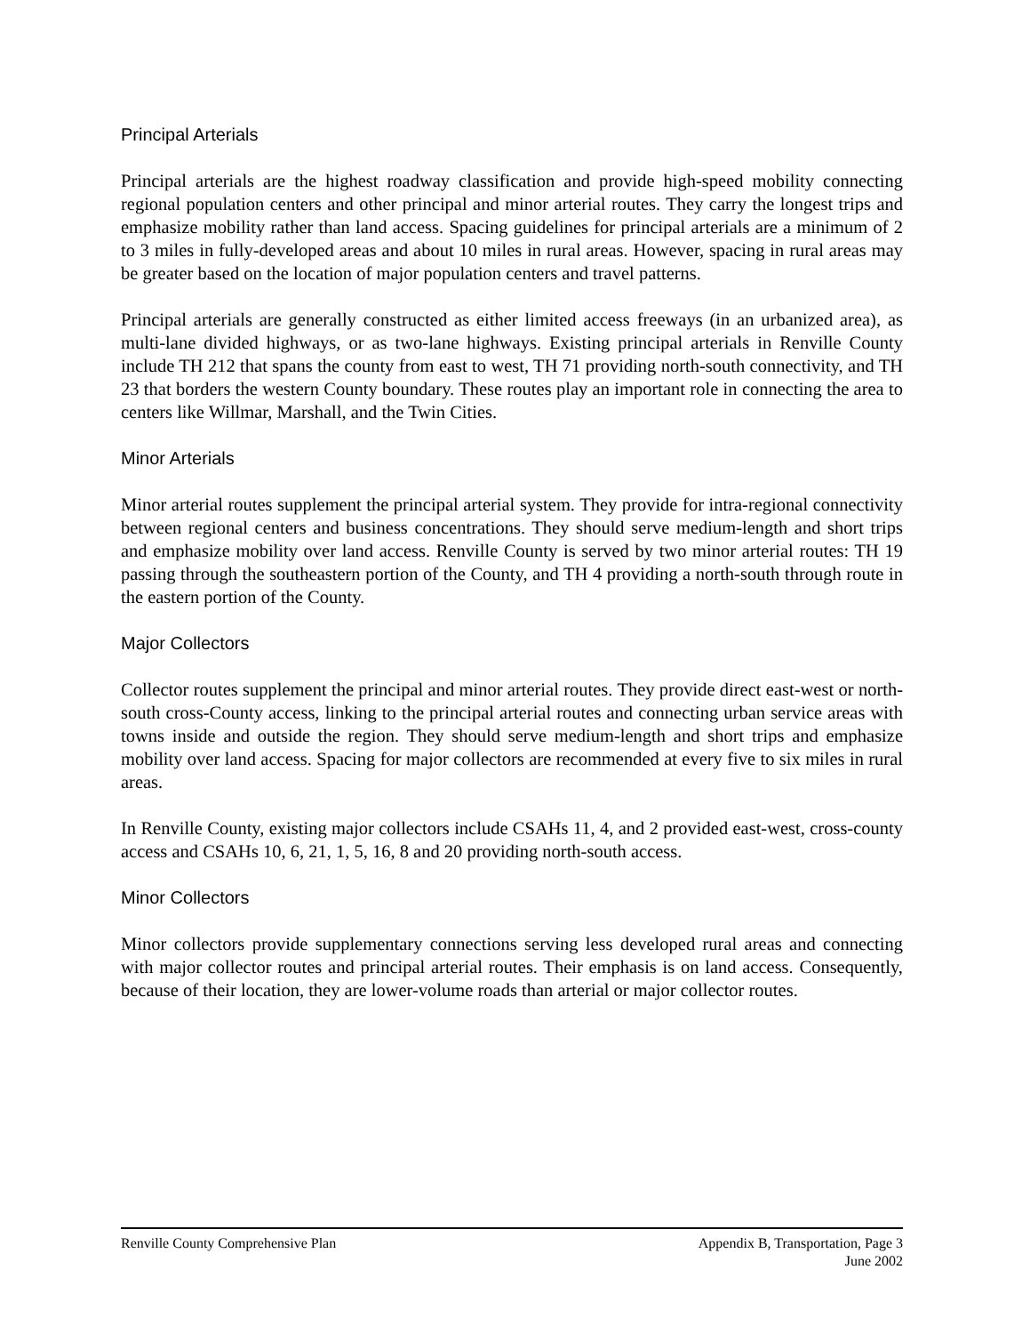Principal Arterials
Principal arterials are the highest roadway classification and provide high-speed mobility connecting regional population centers and other principal and minor arterial routes. They carry the longest trips and emphasize mobility rather than land access. Spacing guidelines for principal arterials are a minimum of 2 to 3 miles in fully-developed areas and about 10 miles in rural areas. However, spacing in rural areas may be greater based on the location of major population centers and travel patterns.
Principal arterials are generally constructed as either limited access freeways (in an urbanized area), as multi-lane divided highways, or as two-lane highways. Existing principal arterials in Renville County include TH 212 that spans the county from east to west, TH 71 providing north-south connectivity, and TH 23 that borders the western County boundary. These routes play an important role in connecting the area to centers like Willmar, Marshall, and the Twin Cities.
Minor Arterials
Minor arterial routes supplement the principal arterial system. They provide for intra-regional connectivity between regional centers and business concentrations. They should serve medium-length and short trips and emphasize mobility over land access. Renville County is served by two minor arterial routes: TH 19 passing through the southeastern portion of the County, and TH 4 providing a north-south through route in the eastern portion of the County.
Major Collectors
Collector routes supplement the principal and minor arterial routes. They provide direct east-west or north-south cross-County access, linking to the principal arterial routes and connecting urban service areas with towns inside and outside the region. They should serve medium-length and short trips and emphasize mobility over land access. Spacing for major collectors are recommended at every five to six miles in rural areas.
In Renville County, existing major collectors include CSAHs 11, 4, and 2 provided east-west, cross-county access and CSAHs 10, 6, 21, 1, 5, 16, 8 and 20 providing north-south access.
Minor Collectors
Minor collectors provide supplementary connections serving less developed rural areas and connecting with major collector routes and principal arterial routes. Their emphasis is on land access. Consequently, because of their location, they are lower-volume roads than arterial or major collector routes.
Renville County Comprehensive Plan Appendix B, Transportation, Page 3
June 2002